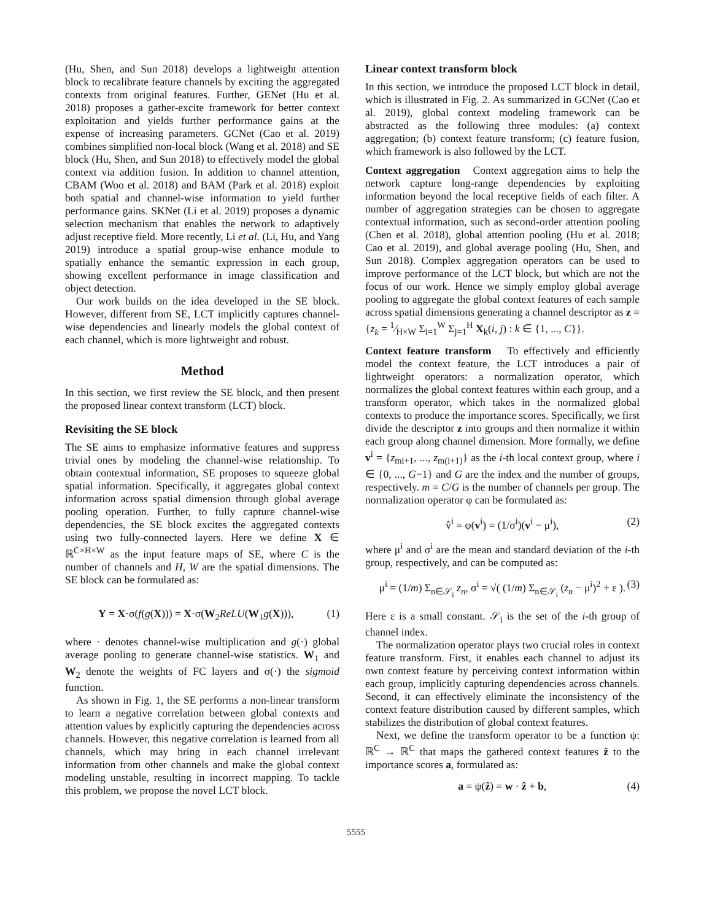(Hu, Shen, and Sun 2018) develops a lightweight attention block to recalibrate feature channels by exciting the aggregated contexts from original features. Further, GENet (Hu et al. 2018) proposes a gather-excite framework for better context exploitation and yields further performance gains at the expense of increasing parameters. GCNet (Cao et al. 2019) combines simplified non-local block (Wang et al. 2018) and SE block (Hu, Shen, and Sun 2018) to effectively model the global context via addition fusion. In addition to channel attention, CBAM (Woo et al. 2018) and BAM (Park et al. 2018) exploit both spatial and channel-wise information to yield further performance gains. SKNet (Li et al. 2019) proposes a dynamic selection mechanism that enables the network to adaptively adjust receptive field. More recently, Li et al. (Li, Hu, and Yang 2019) introduce a spatial group-wise enhance module to spatially enhance the semantic expression in each group, showing excellent performance in image classification and object detection.
Our work builds on the idea developed in the SE block. However, different from SE, LCT implicitly captures channel-wise dependencies and linearly models the global context of each channel, which is more lightweight and robust.
Method
In this section, we first review the SE block, and then present the proposed linear context transform (LCT) block.
Revisiting the SE block
The SE aims to emphasize informative features and suppress trivial ones by modeling the channel-wise relationship. To obtain contextual information, SE proposes to squeeze global spatial information. Specifically, it aggregates global context information across spatial dimension through global average pooling operation. Further, to fully capture channel-wise dependencies, the SE block excites the aggregated contexts using two fully-connected layers. Here we define X ∈ ℝ<sup>C×H×W</sup> as the input feature maps of SE, where C is the number of channels and H, W are the spatial dimensions. The SE block can be formulated as:
Y = X·σ(f(g(X))) = X·σ(W<sub>2</sub>ReLU(W<sub>1</sub>g(X))), (1)
where · denotes channel-wise multiplication and g(·) global average pooling to generate channel-wise statistics. W<sub>1</sub> and W<sub>2</sub> denote the weights of FC layers and σ(·) the sigmoid function.
As shown in Fig. 1, the SE performs a non-linear transform to learn a negative correlation between global contexts and attention values by explicitly capturing the dependencies across channels. However, this negative correlation is learned from all channels, which may bring in each channel irrelevant information from other channels and make the global context modeling unstable, resulting in incorrect mapping. To tackle this problem, we propose the novel LCT block.
Linear context transform block
In this section, we introduce the proposed LCT block in detail, which is illustrated in Fig. 2. As summarized in GCNet (Cao et al. 2019), global context modeling framework can be abstracted as the following three modules: (a) context aggregation; (b) context feature transform; (c) feature fusion, which framework is also followed by the LCT.
Context aggregation Context aggregation aims to help the network capture long-range dependencies by exploiting information beyond the local receptive fields of each filter. A number of aggregation strategies can be chosen to aggregate contextual information, such as second-order attention pooling (Chen et al. 2018), global attention pooling (Hu et al. 2018; Cao et al. 2019), and global average pooling (Hu, Shen, and Sun 2018). Complex aggregation operators can be used to improve performance of the LCT block, but which are not the focus of our work. Hence we simply employ global average pooling to aggregate the global context features of each sample across spatial dimensions generating a channel descriptor as z = {z<sub>k</sub> = 1⁄H×W Σ<sub>i=1</sub><sup>W</sup> Σ<sub>j=1</sub><sup>H</sup> X<sub>k</sub>(i, j) : k ∈ {1, ..., C}}.
Context feature transform To effectively and efficiently model the context feature, the LCT introduces a pair of lightweight operators: a normalization operator, which normalizes the global context features within each group, and a transform operator, which takes in the normalized global contexts to produce the importance scores. Specifically, we first divide the descriptor z into groups and then normalize it within each group along channel dimension. More formally, we define v<sup>i</sup> = {z<sub>mi+1</sub>, ..., z<sub>m(i+1)</sub>} as the i-th local context group, where i ∈ {0, ..., G−1} and G are the index and the number of groups, respectively. m = C/G is the number of channels per group. The normalization operator φ can be formulated as:
v̂<sup>i</sup> = φ(v<sup>i</sup>) = (1/σ<sup>i</sup>)(v<sup>i</sup> − μ<sup>i</sup>), (2)
where μ<sup>i</sup> and σ<sup>i</sup> are the mean and standard deviation of the i-th group, respectively, and can be computed as:
μ<sup>i</sup> = (1/m) Σ<sub>n∈𝒮<sub>i</sub></sub> z<sub>n</sub>, σ<sup>i</sup> = √( (1/m) Σ<sub>n∈𝒮<sub>i</sub></sub> (z<sub>n</sub> − μ<sup>i</sup>)<sup>2</sup> + ε ). (3)
Here ε is a small constant. 𝒮<sub>i</sub> is the set of the i-th group of channel index.
The normalization operator plays two crucial roles in context feature transform. First, it enables each channel to adjust its own context feature by perceiving context information within each group, implicitly capturing dependencies across channels. Second, it can effectively eliminate the inconsistency of the context feature distribution caused by different samples, which stabilizes the distribution of global context features.
Next, we define the transform operator to be a function ψ: ℝ<sup>C</sup> → ℝ<sup>C</sup> that maps the gathered context features ẑ to the importance scores a, formulated as:
a = ψ(ẑ) = w · ẑ + b, (4)
5555